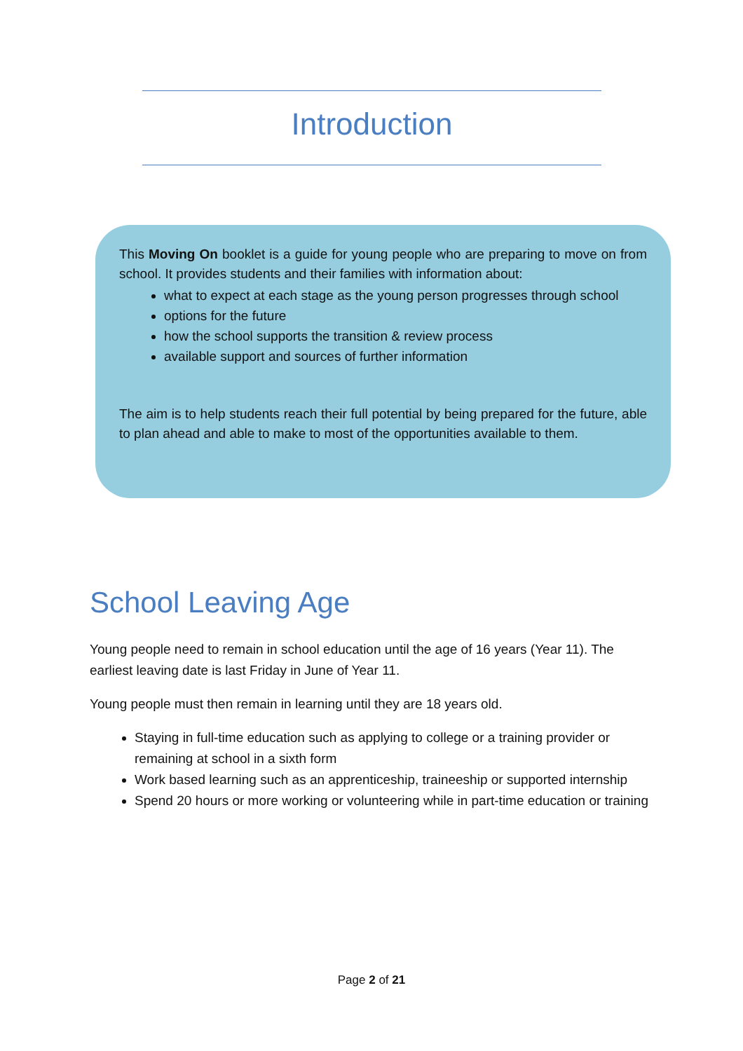Introduction
This Moving On booklet is a guide for young people who are preparing to move on from school. It provides students and their families with information about:
what to expect at each stage as the young person progresses through school
options for the future
how the school supports the transition & review process
available support and sources of further information
The aim is to help students reach their full potential by being prepared for the future, able to plan ahead and able to make to most of the opportunities available to them.
School Leaving Age
Young people need to remain in school education until the age of 16 years (Year 11). The earliest leaving date is last Friday in June of Year 11.
Young people must then remain in learning until they are 18 years old.
Staying in full-time education such as applying to college or a training provider or remaining at school in a sixth form
Work based learning such as an apprenticeship, traineeship or supported internship
Spend 20 hours or more working or volunteering while in part-time education or training
Page 2 of 21